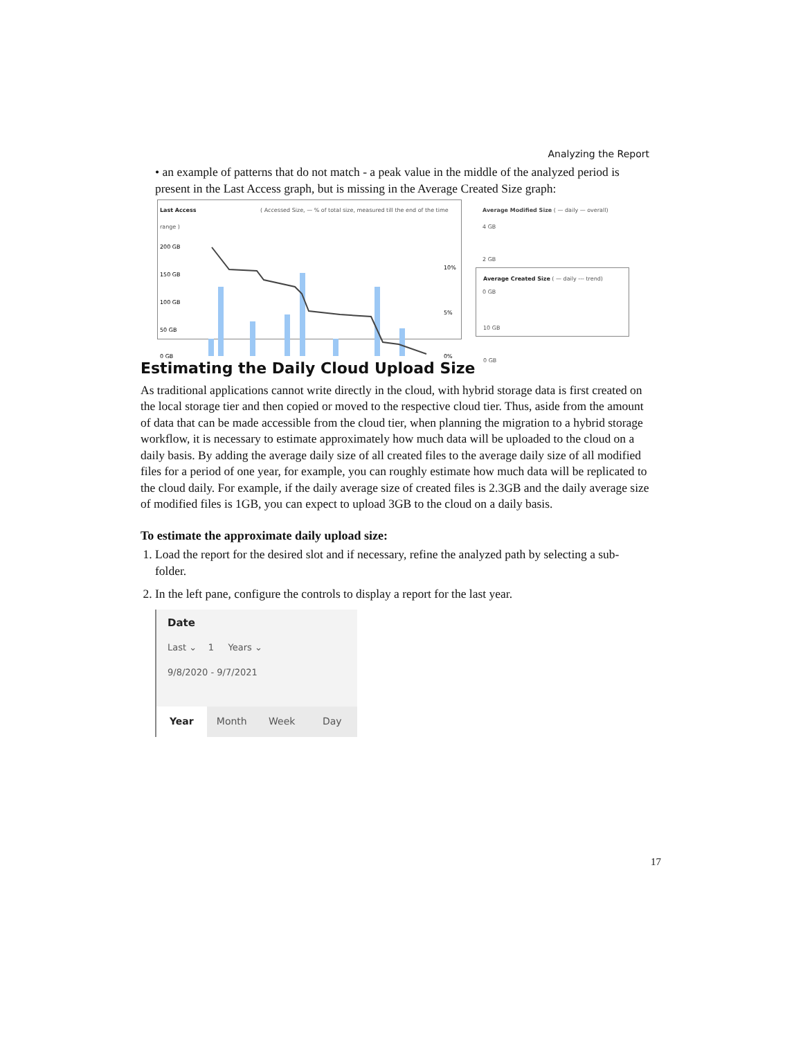Analyzing the Report
• an example of patterns that do not match - a peak value in the middle of the analyzed period is present in the Last Access graph, but is missing in the Average Created Size graph:
Last Access ( Accessed Size, — % of total size, measured till the end of the time range )
200 GB
150 GB
100 GB
50 GB
0 GB
10%
5%
0%
Average Modified Size ( — daily — overall)
4 GB
2 GB
0 GB
Average Created Size ( — daily --- trend)
10 GB
0 GB
Estimating the Daily Cloud Upload Size
As traditional applications cannot write directly in the cloud, with hybrid storage data is first created on the local storage tier and then copied or moved to the respective cloud tier. Thus, aside from the amount of data that can be made accessible from the cloud tier, when planning the migration to a hybrid storage workflow, it is necessary to estimate approximately how much data will be uploaded to the cloud on a daily basis. By adding the average daily size of all created files to the average daily size of all modified files for a period of one year, for example, you can roughly estimate how much data will be replicated to the cloud daily. For example, if the daily average size of created files is 2.3GB and the daily average size of modified files is 1GB, you can expect to upload 3GB to the cloud on a daily basis.
To estimate the approximate daily upload size:
1. Load the report for the desired slot and if necessary, refine the analyzed path by selecting a sub-folder.
2. In the left pane, configure the controls to display a report for the last year.
Date
Last ⌄ 1 Years ⌄
9/8/2020 - 9/7/2021
Year Month Week Day
17